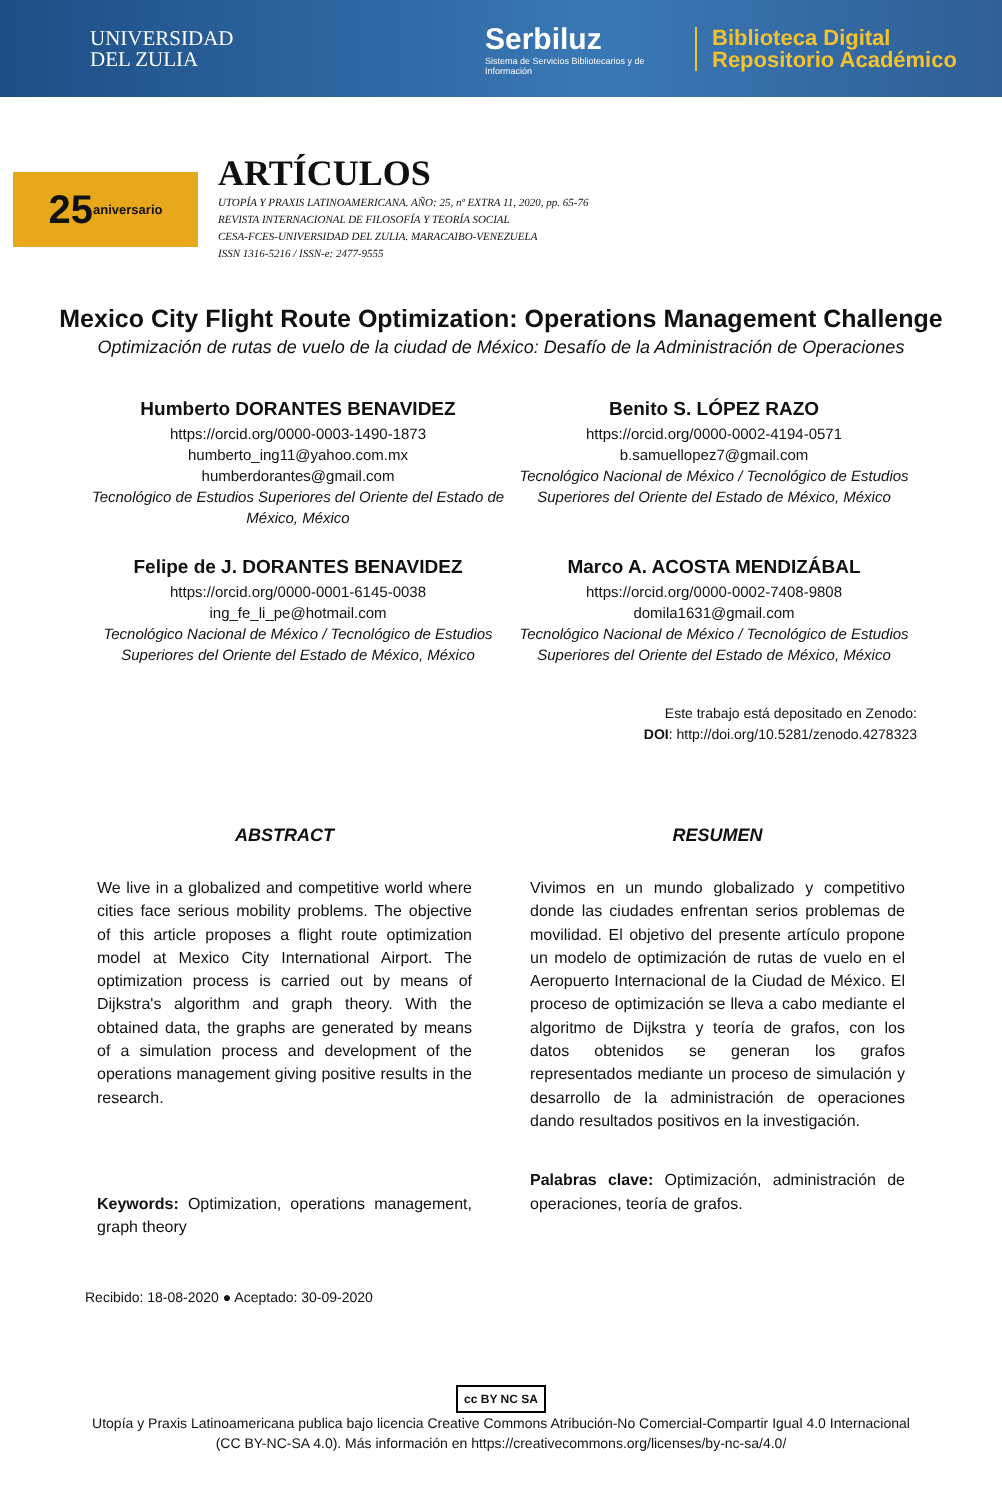UNIVERSIDAD
DEL ZULIA
Serbiluz
Sistema de Servicios Bibliotecarios y de Información
Biblioteca Digital
Repositorio Académico
25 aniversario
ARTÍCULOS
UTOPÍA Y PRAXIS LATINOAMERICANA. AÑO: 25, nº EXTRA 11, 2020, pp. 65-76
REVISTA INTERNACIONAL DE FILOSOFÍA Y TEORÍA SOCIAL
CESA-FCES-UNIVERSIDAD DEL ZULIA. MARACAIBO-VENEZUELA
ISSN 1316-5216 / ISSN-e: 2477-9555
Mexico City Flight Route Optimization: Operations Management Challenge
Optimización de rutas de vuelo de la ciudad de México: Desafío de la Administración de Operaciones
Humberto DORANTES BENAVIDEZ
https://orcid.org/0000-0003-1490-1873
humberto_ing11@yahoo.com.mx
humberdorantes@gmail.com
Tecnológico de Estudios Superiores del Oriente del Estado de México, México
Benito S. LÓPEZ RAZO
https://orcid.org/0000-0002-4194-0571
b.samuellopez7@gmail.com
Tecnológico Nacional de México / Tecnológico de Estudios Superiores del Oriente del Estado de México, México
Felipe de J. DORANTES BENAVIDEZ
https://orcid.org/0000-0001-6145-0038
ing_fe_li_pe@hotmail.com
Tecnológico Nacional de México / Tecnológico de Estudios Superiores del Oriente del Estado de México, México
Marco A. ACOSTA MENDIZÁBAL
https://orcid.org/0000-0002-7408-9808
domila1631@gmail.com
Tecnológico Nacional de México / Tecnológico de Estudios Superiores del Oriente del Estado de México, México
Este trabajo está depositado en Zenodo:
DOI: http://doi.org/10.5281/zenodo.4278323
ABSTRACT
We live in a globalized and competitive world where cities face serious mobility problems. The objective of this article proposes a flight route optimization model at Mexico City International Airport. The optimization process is carried out by means of Dijkstra's algorithm and graph theory. With the obtained data, the graphs are generated by means of a simulation process and development of the operations management giving positive results in the research.
Keywords: Optimization, operations management, graph theory
RESUMEN
Vivimos en un mundo globalizado y competitivo donde las ciudades enfrentan serios problemas de movilidad. El objetivo del presente artículo propone un modelo de optimización de rutas de vuelo en el Aeropuerto Internacional de la Ciudad de México. El proceso de optimización se lleva a cabo mediante el algoritmo de Dijkstra y teoría de grafos, con los datos obtenidos se generan los grafos representados mediante un proceso de simulación y desarrollo de la administración de operaciones dando resultados positivos en la investigación.
Palabras clave: Optimización, administración de operaciones, teoría de grafos.
Recibido: 18-08-2020 ● Aceptado: 30-09-2020
cc BY NC SA
Utopía y Praxis Latinoamericana publica bajo licencia Creative Commons Atribución-No Comercial-Compartir Igual 4.0 Internacional
(CC BY-NC-SA 4.0). Más información en https://creativecommons.org/licenses/by-nc-sa/4.0/